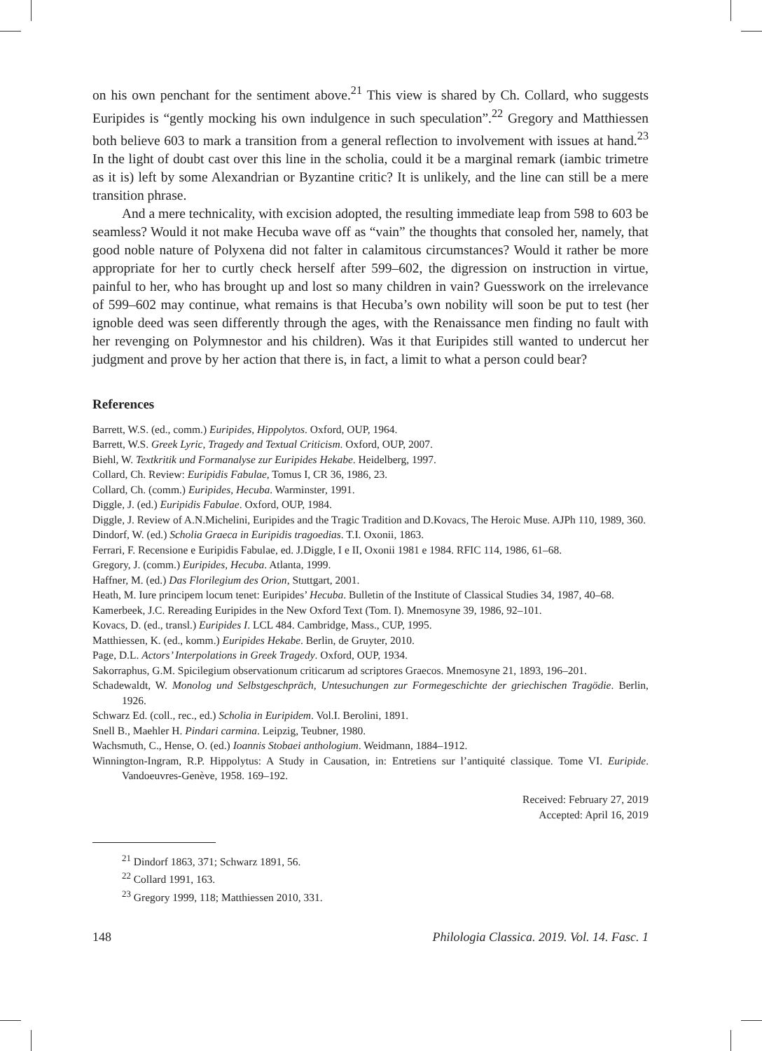on his own penchant for the sentiment above.<sup>21</sup> This view is shared by Ch. Collard, who suggests Euripides is “gently mocking his own indulgence in such speculation”.<sup>22</sup> Gregory and Matthiessen both believe 603 to mark a transition from a general reflection to involvement with issues at hand.<sup>23</sup> In the light of doubt cast over this line in the scholia, could it be a marginal remark (iambic trimetre as it is) left by some Alexandrian or Byzantine critic? It is unlikely, and the line can still be a mere transition phrase.
And a mere technicality, with excision adopted, the resulting immediate leap from 598 to 603 be seamless? Would it not make Hecuba wave off as “vain” the thoughts that consoled her, namely, that good noble nature of Polyxena did not falter in calamitous circumstances? Would it rather be more appropriate for her to curtly check herself after 599–602, the digression on instruction in virtue, painful to her, who has brought up and lost so many children in vain? Guesswork on the irrelevance of 599–602 may continue, what remains is that Hecuba’s own nobility will soon be put to test (her ignoble deed was seen differently through the ages, with the Renaissance men finding no fault with her revenging on Polymnestor and his children). Was it that Euripides still wanted to undercut her judgment and prove by her action that there is, in fact, a limit to what a person could bear?
References
Barrett, W.S. (ed., comm.) Euripides, Hippolytos. Oxford, OUP, 1964.
Barrett, W.S. Greek Lyric, Tragedy and Textual Criticism. Oxford, OUP, 2007.
Biehl, W. Textkritik und Formanalyse zur Euripides Hekabe. Heidelberg, 1997.
Collard, Ch. Review: Euripidis Fabulae, Tomus I, CR 36, 1986, 23.
Collard, Ch. (comm.) Euripides, Hecuba. Warminster, 1991.
Diggle, J. (ed.) Euripidis Fabulae. Oxford, OUP, 1984.
Diggle, J. Review of A.N.Michelini, Euripides and the Tragic Tradition and D.Kovacs, The Heroic Muse. AJPh 110, 1989, 360.
Dindorf, W. (ed.) Scholia Graeca in Euripidis tragoedias. T.I. Oxonii, 1863.
Ferrari, F. Recensione e Euripidis Fabulae, ed. J.Diggle, I e II, Oxonii 1981 e 1984. RFIC 114, 1986, 61–68.
Gregory, J. (comm.) Euripides, Hecuba. Atlanta, 1999.
Haffner, M. (ed.) Das Florilegium des Orion, Stuttgart, 2001.
Heath, M. Iure principem locum tenet: Euripides’ Hecuba. Bulletin of the Institute of Classical Studies 34, 1987, 40–68.
Kamerbeek, J.C. Rereading Euripides in the New Oxford Text (Tom. I). Mnemosyne 39, 1986, 92–101.
Kovacs, D. (ed., transl.) Euripides I. LCL 484. Cambridge, Mass., CUP, 1995.
Matthiessen, K. (ed., komm.) Euripides Hekabe. Berlin, de Gruyter, 2010.
Page, D.L. Actors’ Interpolations in Greek Tragedy. Oxford, OUP, 1934.
Sakorraphus, G.M. Spicilegium observationum criticarum ad scriptores Graecos. Mnemosyne 21, 1893, 196–201.
Schadewaldt, W. Monolog und Selbstgeschpräch, Untesuchungen zur Formegeschichte der griechischen Tragödie. Berlin, 1926.
Schwarz Ed. (coll., rec., ed.) Scholia in Euripidem. Vol.I. Berolini, 1891.
Snell B., Maehler H. Pindari carmina. Leipzig, Teubner, 1980.
Wachsmuth, C., Hense, O. (ed.) Ioannis Stobaei anthologium. Weidmann, 1884–1912.
Winnington-Ingram, R.P. Hippolytus: A Study in Causation, in: Entretiens sur l’antiquité classique. Tome VI. Euripide. Vandoeuvres-Genève, 1958. 169–192.
Received: February 27, 2019
Accepted: April 16, 2019
<sup>21</sup> Dindorf 1863, 371; Schwarz 1891, 56.
<sup>22</sup> Collard 1991, 163.
<sup>23</sup> Gregory 1999, 118; Matthiessen 2010, 331.
148 Philologia Classica. 2019. Vol. 14. Fasc. 1